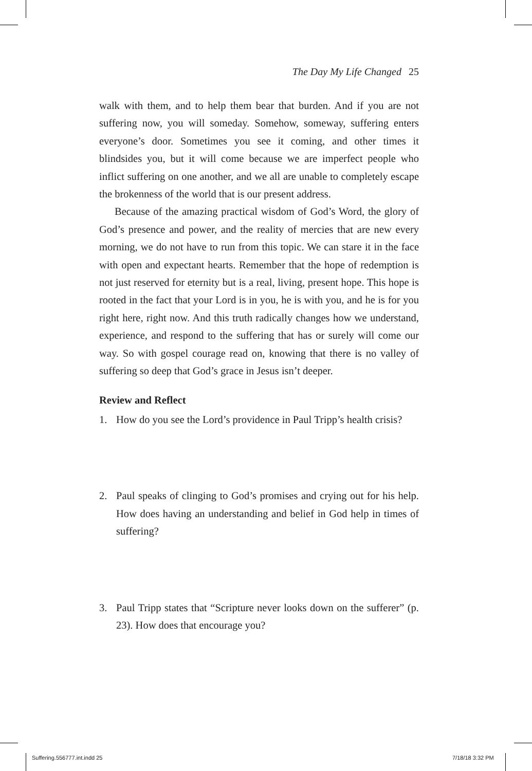The Day My Life Changed 25
walk with them, and to help them bear that burden. And if you are not suffering now, you will someday. Somehow, someway, suffering enters everyone’s door. Sometimes you see it coming, and other times it blindsides you, but it will come because we are imperfect people who inflict suffering on one another, and we all are unable to completely escape the brokenness of the world that is our present address.
Because of the amazing practical wisdom of God’s Word, the glory of God’s presence and power, and the reality of mercies that are new every morning, we do not have to run from this topic. We can stare it in the face with open and expectant hearts. Remember that the hope of redemption is not just reserved for eternity but is a real, living, present hope. This hope is rooted in the fact that your Lord is in you, he is with you, and he is for you right here, right now. And this truth radically changes how we understand, experience, and respond to the suffering that has or surely will come our way. So with gospel courage read on, knowing that there is no valley of suffering so deep that God’s grace in Jesus isn’t deeper.
Review and Reflect
1. How do you see the Lord’s providence in Paul Tripp’s health crisis?
2. Paul speaks of clinging to God’s promises and crying out for his help. How does having an understanding and belief in God help in times of suffering?
3. Paul Tripp states that “Scripture never looks down on the sufferer” (p. 23). How does that encourage you?
Suffering.556777.int.indd 25 7/18/18 3:32 PM